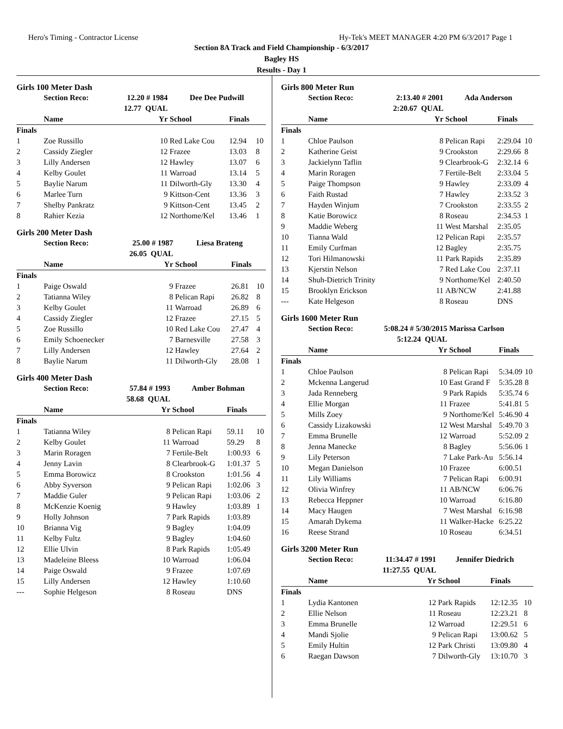Hero's Timing - Contractor License Hy-Tek's MEET MANAGER 4:20 PM 6/3/2017 Page 1
Section 8A Track and Field Championship - 6/3/2017
Bagley HS
Results - Day 1
Girls 100 Meter Dash
| | Section Reco: | | 12.20 # 1984 | Dee Dee Pudwill | | |
| --- | --- | --- | --- | --- | --- | --- |
| | | | 12.77 QUAL | | | |
| | Name | | Yr | School | Finals | |
| Finals | | | | | | |
| 1 | Zoe Russillo | | 10 | Red Lake Cou | 12.94 | 10 |
| 2 | Cassidy Ziegler | | 12 | Frazee | 13.03 | 8 |
| 3 | Lilly Andersen | | 12 | Hawley | 13.07 | 6 |
| 4 | Kelby Goulet | | 11 | Warroad | 13.14 | 5 |
| 5 | Baylie Narum | | 11 | Dilworth-Gly | 13.30 | 4 |
| 6 | Marlee Turn | | 9 | Kittson-Cent | 13.36 | 3 |
| 7 | Shelby Pankratz | | 9 | Kittson-Cent | 13.45 | 2 |
| 8 | Rahier Kezia | | 12 | Northome/Kel | 13.46 | 1 |
Girls 200 Meter Dash
| | Section Reco: | | 25.00 # 1987 | Liesa Brateng | | |
| --- | --- | --- | --- | --- | --- | --- |
| | | | 26.05 QUAL | | | |
| | Name | | Yr | School | Finals | |
| Finals | | | | | | |
| 1 | Paige Oswald | | 9 | Frazee | 26.81 | 10 |
| 2 | Tatianna Wiley | | 8 | Pelican Rapi | 26.82 | 8 |
| 3 | Kelby Goulet | | 11 | Warroad | 26.89 | 6 |
| 4 | Cassidy Ziegler | | 12 | Frazee | 27.15 | 5 |
| 5 | Zoe Russillo | | 10 | Red Lake Cou | 27.47 | 4 |
| 6 | Emily Schoenecker | | 7 | Barnesville | 27.58 | 3 |
| 7 | Lilly Andersen | | 12 | Hawley | 27.64 | 2 |
| 8 | Baylie Narum | | 11 | Dilworth-Gly | 28.08 | 1 |
Girls 400 Meter Dash
| | Section Reco: | | 57.84 # 1993 | Amber Bohman | | |
| --- | --- | --- | --- | --- | --- | --- |
| | | | 58.68 QUAL | | | |
| | Name | | Yr | School | Finals | |
| Finals | | | | | | |
| 1 | Tatianna Wiley | | 8 | Pelican Rapi | 59.11 | 10 |
| 2 | Kelby Goulet | | 11 | Warroad | 59.29 | 8 |
| 3 | Marin Roragen | | 7 | Fertile-Belt | 1:00.93 | 6 |
| 4 | Jenny Lavin | | 8 | Clearbrook-G | 1:01.37 | 5 |
| 5 | Emma Borowicz | | 8 | Crookston | 1:01.56 | 4 |
| 6 | Abby Syverson | | 9 | Pelican Rapi | 1:02.06 | 3 |
| 7 | Maddie Guler | | 9 | Pelican Rapi | 1:03.06 | 2 |
| 8 | McKenzie Koenig | | 9 | Hawley | 1:03.89 | 1 |
| 9 | Holly Johnson | | 7 | Park Rapids | 1:03.89 | |
| 10 | Brianna Vig | | 9 | Bagley | 1:04.09 | |
| 11 | Kelby Fultz | | 9 | Bagley | 1:04.60 | |
| 12 | Ellie Ulvin | | 8 | Park Rapids | 1:05.49 | |
| 13 | Madeleine Bleess | | 10 | Warroad | 1:06.04 | |
| 14 | Paige Oswald | | 9 | Frazee | 1:07.69 | |
| 15 | Lilly Andersen | | 12 | Hawley | 1:10.60 | |
| --- | Sophie Helgeson | | 8 | Roseau | DNS | |
Girls 800 Meter Run
| | Section Reco: | | 2:13.40 # 2001 | Ada Anderson | | |
| --- | --- | --- | --- | --- | --- | --- |
| | | | 2:20.67 QUAL | | | |
| | Name | | Yr | School | Finals | |
| Finals | | | | | | |
| 1 | Chloe Paulson | | 8 | Pelican Rapi | 2:29.04 | 10 |
| 2 | Katherine Geist | | 9 | Crookston | 2:29.66 | 8 |
| 3 | Jackielynn Taflin | | 9 | Clearbrook-G | 2:32.14 | 6 |
| 4 | Marin Roragen | | 7 | Fertile-Belt | 2:33.04 | 5 |
| 5 | Paige Thompson | | 9 | Hawley | 2:33.09 | 4 |
| 6 | Faith Rustad | | 7 | Hawley | 2:33.52 | 3 |
| 7 | Hayden Winjum | | 7 | Crookston | 2:33.55 | 2 |
| 8 | Katie Borowicz | | 8 | Roseau | 2:34.53 | 1 |
| 9 | Maddie Weberg | | 11 | West Marshal | 2:35.05 | |
| 10 | Tianna Wald | | 12 | Pelican Rapi | 2:35.57 | |
| 11 | Emily Curfman | | 12 | Bagley | 2:35.75 | |
| 12 | Tori Hilmanowski | | 11 | Park Rapids | 2:35.89 | |
| 13 | Kjerstin Nelson | | 7 | Red Lake Cou | 2:37.11 | |
| 14 | Shuh-Dietrich Trinity | | 9 | Northome/Kel | 2:40.50 | |
| 15 | Brooklyn Erickson | | 11 | AB/NCW | 2:41.88 | |
| --- | Kate Helgeson | | 8 | Roseau | DNS | |
Girls 1600 Meter Run
| | Section Reco: | | 5:08.24 # 5/30/2015 | Marissa Carlson | | |
| --- | --- | --- | --- | --- | --- | --- |
| | | | 5:12.24 QUAL | | | |
| | Name | | Yr | School | Finals | |
| Finals | | | | | | |
| 1 | Chloe Paulson | | 8 | Pelican Rapi | 5:34.09 | 10 |
| 2 | Mckenna Langerud | | 10 | East Grand F | 5:35.28 | 8 |
| 3 | Jada Renneberg | | 9 | Park Rapids | 5:35.74 | 6 |
| 4 | Ellie Morgan | | 11 | Frazee | 5:41.81 | 5 |
| 5 | Mills Zoey | | 9 | Northome/Kel | 5:46.90 | 4 |
| 6 | Cassidy Lizakowski | | 12 | West Marshal | 5:49.70 | 3 |
| 7 | Emma Brunelle | | 12 | Warroad | 5:52.09 | 2 |
| 8 | Jenna Manecke | | 8 | Bagley | 5:56.06 | 1 |
| 9 | Lily Peterson | | 7 | Lake Park-Au | 5:56.14 | |
| 10 | Megan Danielson | | 10 | Frazee | 6:00.51 | |
| 11 | Lily Williams | | 7 | Pelican Rapi | 6:00.91 | |
| 12 | Olivia Winfrey | | 11 | AB/NCW | 6:06.76 | |
| 13 | Rebecca Heppner | | 10 | Warroad | 6:16.80 | |
| 14 | Macy Haugen | | 7 | West Marshal | 6:16.98 | |
| 15 | Amarah Dykema | | 11 | Walker-Hacke | 6:25.22 | |
| 16 | Reese Strand | | 10 | Roseau | 6:34.51 | |
Girls 3200 Meter Run
| | Section Reco: | | 11:34.47 # 1991 | Jennifer Diedrich | | |
| --- | --- | --- | --- | --- | --- | --- |
| | | | 11:27.55 QUAL | | | |
| | Name | | Yr | School | Finals | |
| Finals | | | | | | |
| 1 | Lydia Kantonen | | 12 | Park Rapids | 12:12.35 | 10 |
| 2 | Ellie Nelson | | 11 | Roseau | 12:23.21 | 8 |
| 3 | Emma Brunelle | | 12 | Warroad | 12:29.51 | 6 |
| 4 | Mandi Sjolie | | 9 | Pelican Rapi | 13:00.62 | 5 |
| 5 | Emily Hultin | | 12 | Park Christi | 13:09.80 | 4 |
| 6 | Raegan Dawson | | 7 | Dilworth-Gly | 13:10.70 | 3 |